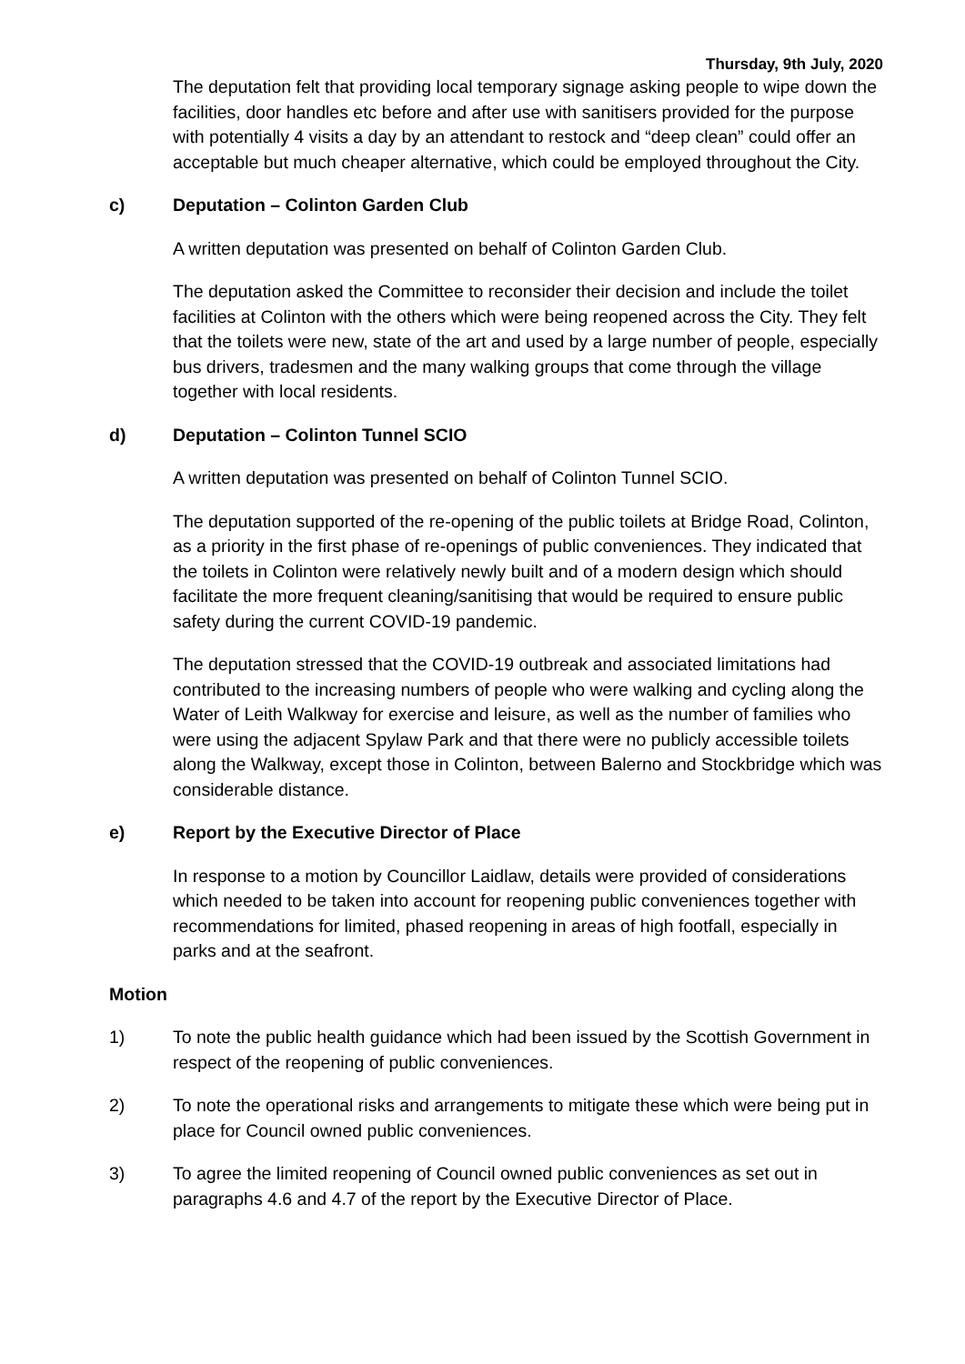Thursday, 9th July, 2020
The deputation felt that providing local temporary signage asking people to wipe down the facilities, door handles etc before and after use with sanitisers provided for the purpose with potentially 4 visits a day by an attendant to restock and “deep clean” could offer an acceptable but much cheaper alternative, which could be employed throughout the City.
c) Deputation – Colinton Garden Club
A written deputation was presented on behalf of Colinton Garden Club.
The deputation asked the Committee to reconsider their decision and include the toilet facilities at Colinton with the others which were being reopened across the City. They felt that the toilets were new, state of the art and used by a large number of people, especially bus drivers, tradesmen and the many walking groups that come through the village together with local residents.
d) Deputation – Colinton Tunnel SCIO
A written deputation was presented on behalf of Colinton Tunnel SCIO.
The deputation supported of the re-opening of the public toilets at Bridge Road, Colinton, as a priority in the first phase of re-openings of public conveniences. They indicated that the toilets in Colinton were relatively newly built and of a modern design which should facilitate the more frequent cleaning/sanitising that would be required to ensure public safety during the current COVID-19 pandemic.
The deputation stressed that the COVID-19 outbreak and associated limitations had contributed to the increasing numbers of people who were walking and cycling along the Water of Leith Walkway for exercise and leisure, as well as the number of families who were using the adjacent Spylaw Park and that there were no publicly accessible toilets along the Walkway, except those in Colinton, between Balerno and Stockbridge which was considerable distance.
e) Report by the Executive Director of Place
In response to a motion by Councillor Laidlaw, details were provided of considerations which needed to be taken into account for reopening public conveniences together with recommendations for limited, phased reopening in areas of high footfall, especially in parks and at the seafront.
Motion
1) To note the public health guidance which had been issued by the Scottish Government in respect of the reopening of public conveniences.
2) To note the operational risks and arrangements to mitigate these which were being put in place for Council owned public conveniences.
3) To agree the limited reopening of Council owned public conveniences as set out in paragraphs 4.6 and 4.7 of the report by the Executive Director of Place.